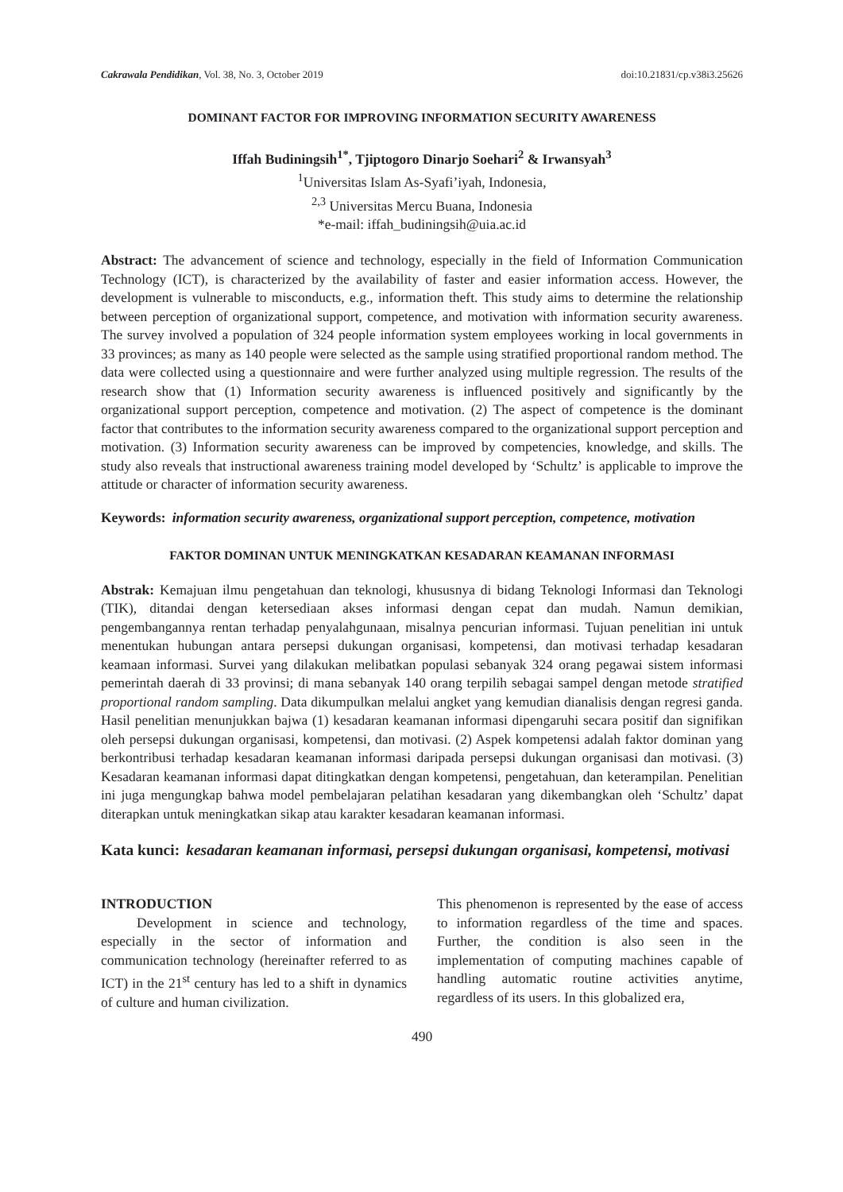Cakrawala Pendidikan, Vol. 38, No. 3, October 2019 doi:10.21831/cp.v38i3.25626
DOMINANT FACTOR FOR IMPROVING INFORMATION SECURITY AWARENESS
Iffah Budiningsih<sup>1*</sup>, Tjiptogoro Dinarjo Soehari<sup>2</sup> & Irwansyah<sup>3</sup>
<sup>1</sup> Universitas Islam As-Syafi’iyah, Indonesia,
<sup>2,3</sup> Universitas Mercu Buana, Indonesia
*e-mail: iffah_budiningsih@uia.ac.id
Abstract: The advancement of science and technology, especially in the field of Information Communication Technology (ICT), is characterized by the availability of faster and easier information access. However, the development is vulnerable to misconducts, e.g., information theft. This study aims to determine the relationship between perception of organizational support, competence, and motivation with information security awareness. The survey involved a population of 324 people information system employees working in local governments in 33 provinces; as many as 140 people were selected as the sample using stratified proportional random method. The data were collected using a questionnaire and were further analyzed using multiple regression. The results of the research show that (1) Information security awareness is influenced positively and significantly by the organizational support perception, competence and motivation. (2) The aspect of competence is the dominant factor that contributes to the information security awareness compared to the organizational support perception and motivation. (3) Information security awareness can be improved by competencies, knowledge, and skills. The study also reveals that instructional awareness training model developed by ‘Schultz’ is applicable to improve the attitude or character of information security awareness.
Keywords: information security awareness, organizational support perception, competence, motivation
FAKTOR DOMINAN UNTUK MENINGKATKAN KESADARAN KEAMANAN INFORMASI
Abstrak: Kemajuan ilmu pengetahuan dan teknologi, khususnya di bidang Teknologi Informasi dan Teknologi (TIK), ditandai dengan ketersediaan akses informasi dengan cepat dan mudah. Namun demikian, pengembangannya rentan terhadap penyalahgunaan, misalnya pencurian informasi. Tujuan penelitian ini untuk menentukan hubungan antara persepsi dukungan organisasi, kompetensi, dan motivasi terhadap kesadaran keamaan informasi. Survei yang dilakukan melibatkan populasi sebanyak 324 orang pegawai sistem informasi pemerintah daerah di 33 provinsi; di mana sebanyak 140 orang terpilih sebagai sampel dengan metode stratified proportional random sampling. Data dikumpulkan melalui angket yang kemudian dianalisis dengan regresi ganda. Hasil penelitian menunjukkan bajwa (1) kesadaran keamanan informasi dipengaruhi secara positif dan signifikan oleh persepsi dukungan organisasi, kompetensi, dan motivasi. (2) Aspek kompetensi adalah faktor dominan yang berkontribusi terhadap kesadaran keamanan informasi daripada persepsi dukungan organisasi dan motivasi. (3) Kesadaran keamanan informasi dapat ditingkatkan dengan kompetensi, pengetahuan, dan keterampilan. Penelitian ini juga mengungkap bahwa model pembelajaran pelatihan kesadaran yang dikembangkan oleh ‘Schultz’ dapat diterapkan untuk meningkatkan sikap atau karakter kesadaran keamanan informasi.
Kata kunci: kesadaran keamanan informasi, persepsi dukungan organisasi, kompetensi, motivasi
INTRODUCTION
Development in science and technology, especially in the sector of information and communication technology (hereinafter referred to as ICT) in the 21<sup>st</sup> century has led to a shift in dynamics of culture and human civilization.
This phenomenon is represented by the ease of access to information regardless of the time and spaces. Further, the condition is also seen in the implementation of computing machines capable of handling automatic routine activities anytime, regardless of its users. In this globalized era,
490